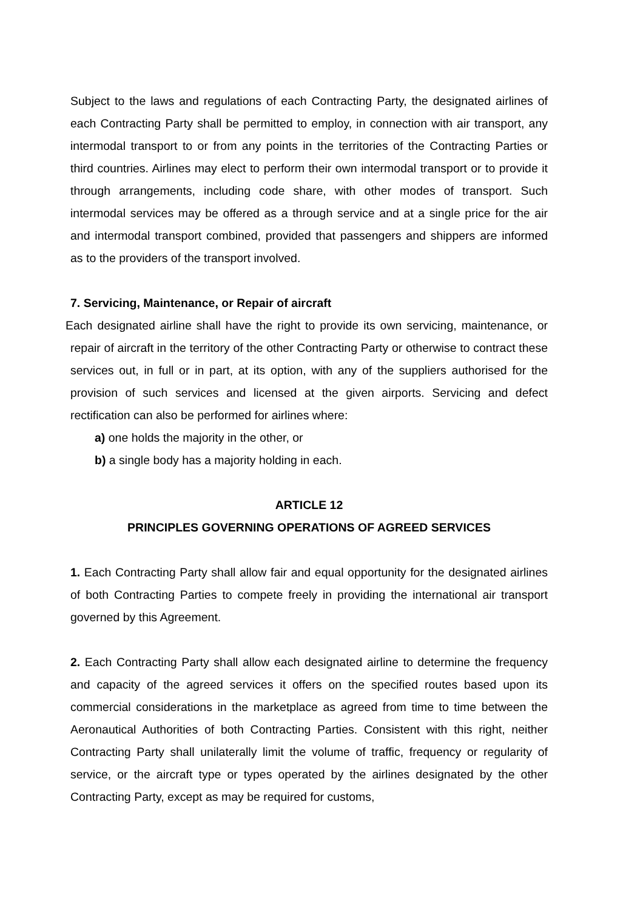Subject to the laws and regulations of each Contracting Party, the designated airlines of each Contracting Party shall be permitted to employ, in connection with air transport, any intermodal transport to or from any points in the territories of the Contracting Parties or third countries. Airlines may elect to perform their own intermodal transport or to provide it through arrangements, including code share, with other modes of transport. Such intermodal services may be offered as a through service and at a single price for the air and intermodal transport combined, provided that passengers and shippers are informed as to the providers of the transport involved.
7. Servicing, Maintenance, or Repair of aircraft
Each designated airline shall have the right to provide its own servicing, maintenance, or repair of aircraft in the territory of the other Contracting Party or otherwise to contract these services out, in full or in part, at its option, with any of the suppliers authorised for the provision of such services and licensed at the given airports. Servicing and defect rectification can also be performed for airlines where:
a) one holds the majority in the other, or
b) a single body has a majority holding in each.
ARTICLE 12
PRINCIPLES GOVERNING OPERATIONS OF AGREED SERVICES
1. Each Contracting Party shall allow fair and equal opportunity for the designated airlines of both Contracting Parties to compete freely in providing the international air transport governed by this Agreement.
2. Each Contracting Party shall allow each designated airline to determine the frequency and capacity of the agreed services it offers on the specified routes based upon its commercial considerations in the marketplace as agreed from time to time between the Aeronautical Authorities of both Contracting Parties. Consistent with this right, neither Contracting Party shall unilaterally limit the volume of traffic, frequency or regularity of service, or the aircraft type or types operated by the airlines designated by the other Contracting Party, except as may be required for customs,